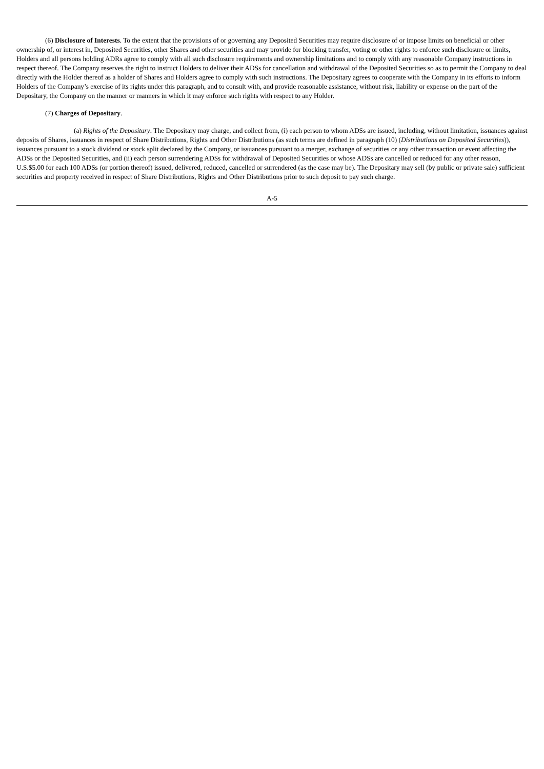(6) Disclosure of Interests. To the extent that the provisions of or governing any Deposited Securities may require disclosure of or impose limits on beneficial or other ownership of, or interest in, Deposited Securities, other Shares and other securities and may provide for blocking transfer, voting or other rights to enforce such disclosure or limits, Holders and all persons holding ADRs agree to comply with all such disclosure requirements and ownership limitations and to comply with any reasonable Company instructions in respect thereof. The Company reserves the right to instruct Holders to deliver their ADSs for cancellation and withdrawal of the Deposited Securities so as to permit the Company to deal directly with the Holder thereof as a holder of Shares and Holders agree to comply with such instructions. The Depositary agrees to cooperate with the Company in its efforts to inform Holders of the Company’s exercise of its rights under this paragraph, and to consult with, and provide reasonable assistance, without risk, liability or expense on the part of the Depositary, the Company on the manner or manners in which it may enforce such rights with respect to any Holder.
(7) Charges of Depositary.
(a) Rights of the Depositary. The Depositary may charge, and collect from, (i) each person to whom ADSs are issued, including, without limitation, issuances against deposits of Shares, issuances in respect of Share Distributions, Rights and Other Distributions (as such terms are defined in paragraph (10) (Distributions on Deposited Securities)), issuances pursuant to a stock dividend or stock split declared by the Company, or issuances pursuant to a merger, exchange of securities or any other transaction or event affecting the ADSs or the Deposited Securities, and (ii) each person surrendering ADSs for withdrawal of Deposited Securities or whose ADSs are cancelled or reduced for any other reason, U.S.$5.00 for each 100 ADSs (or portion thereof) issued, delivered, reduced, cancelled or surrendered (as the case may be). The Depositary may sell (by public or private sale) sufficient securities and property received in respect of Share Distributions, Rights and Other Distributions prior to such deposit to pay such charge.
A-5